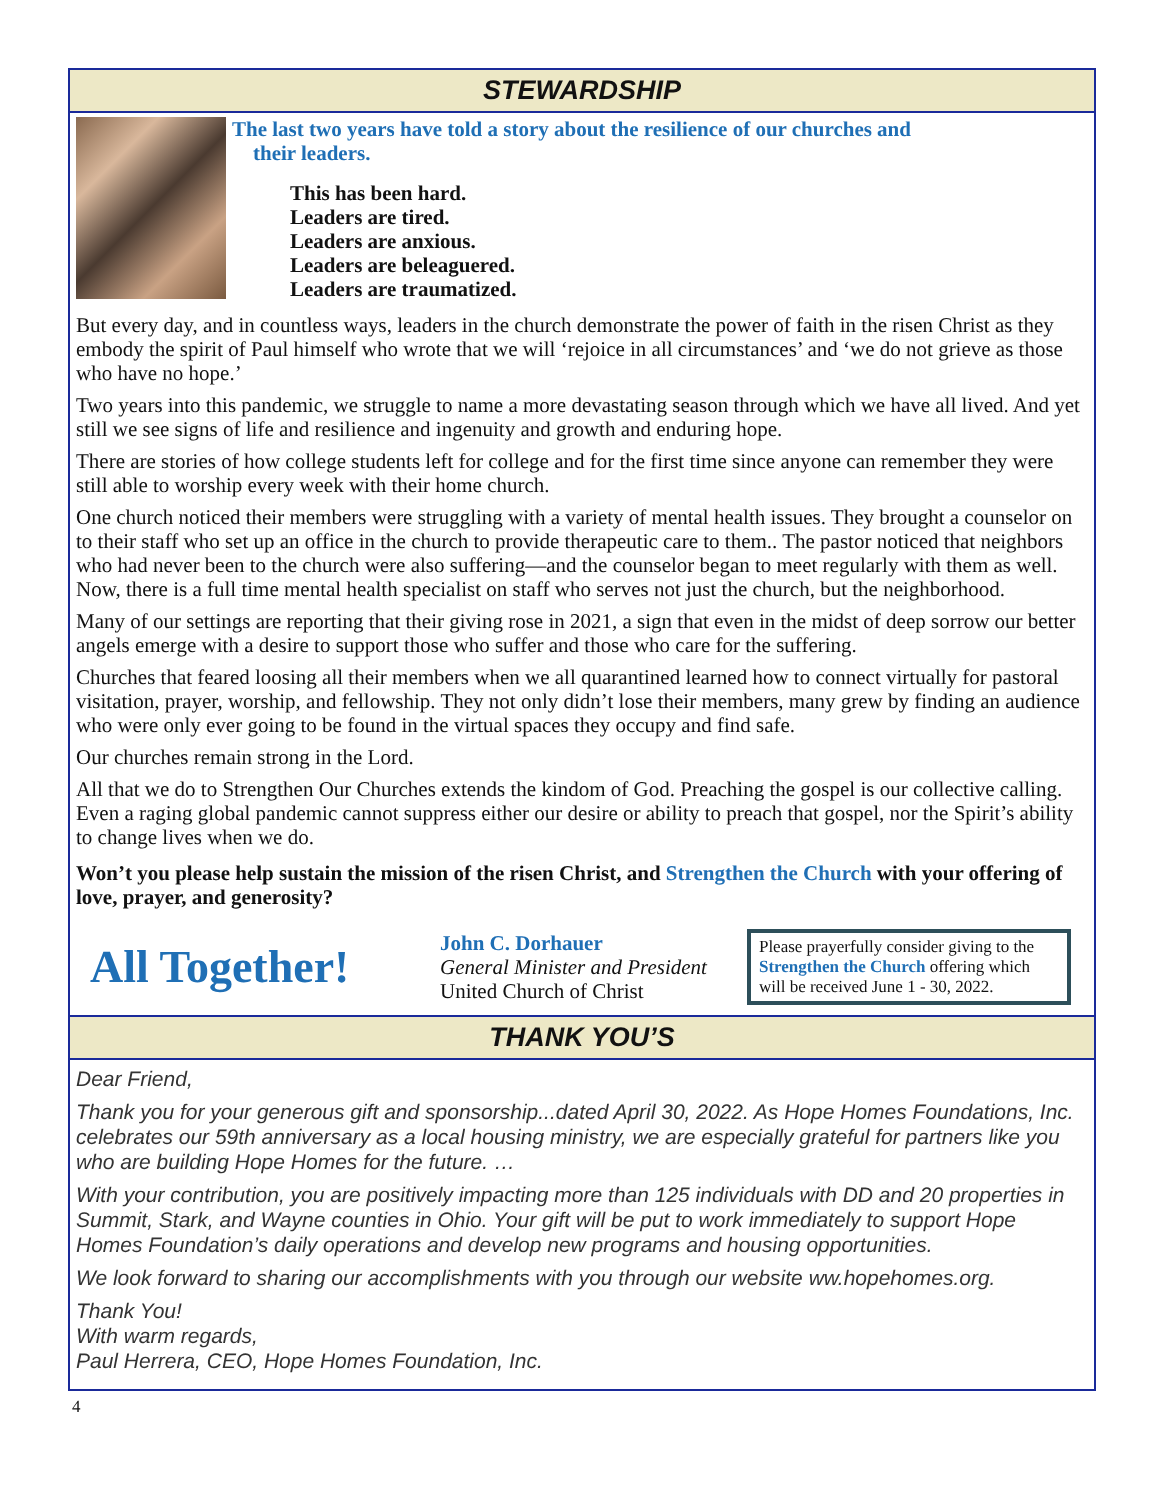STEWARDSHIP
The last two years have told a story about the resilience of our churches and
their leaders.
This has been hard.
Leaders are tired.
Leaders are anxious.
Leaders are beleaguered.
Leaders are traumatized.
But every day, and in countless ways, leaders in the church demonstrate the power of faith in the risen Christ as they embody the spirit of Paul himself who wrote that we will ‘rejoice in all circumstances’ and ‘we do not grieve as those who have no hope.’
Two years into this pandemic, we struggle to name a more devastating season through which we have all lived. And yet still we see signs of life and resilience and ingenuity and growth and enduring hope.
There are stories of how college students left for college and for the first time since anyone can remember they were still able to worship every week with their home church.
One church noticed their members were struggling with a variety of mental health issues. They brought a counselor on to their staff who set up an office in the church to provide therapeutic care to them.. The pastor noticed that neighbors who had never been to the church were also suffering—and the counselor began to meet regularly with them as well. Now, there is a full time mental health specialist on staff who serves not just the church, but the neighborhood.
Many of our settings are reporting that their giving rose in 2021, a sign that even in the midst of deep sorrow our better angels emerge with a desire to support those who suffer and those who care for the suffering.
Churches that feared loosing all their members when we all quarantined learned how to connect virtually for pastoral visitation, prayer, worship, and fellowship. They not only didn’t lose their members, many grew by finding an audience who were only ever going to be found in the virtual spaces they occupy and find safe.
Our churches remain strong in the Lord.
All that we do to Strengthen Our Churches extends the kindom of God. Preaching the gospel is our collective calling. Even a raging global pandemic cannot suppress either our desire or ability to preach that gospel, nor the Spirit’s ability to change lives when we do.
Won’t you please help sustain the mission of the risen Christ, and Strengthen the Church with your offering of love, prayer, and generosity?
All Together!
John C. Dorhauer
General Minister and President
United Church of Christ
Please prayerfully consider giving to the Strengthen the Church offering which will be received June 1 - 30, 2022.
THANK YOU’S
Dear Friend,
Thank you for your generous gift and sponsorship...dated April 30, 2022. As Hope Homes Foundations, Inc. celebrates our 59th anniversary as a local housing ministry, we are especially grateful for partners like you who are building Hope Homes for the future. …
With your contribution, you are positively impacting more than 125 individuals with DD and 20 properties in Summit, Stark, and Wayne counties in Ohio. Your gift will be put to work immediately to support Hope Homes Foundation’s daily operations and develop new programs and housing opportunities.
We look forward to sharing our accomplishments with you through our website ww.hopehomes.org.
Thank You!
With warm regards,
Paul Herrera, CEO, Hope Homes Foundation, Inc.
4